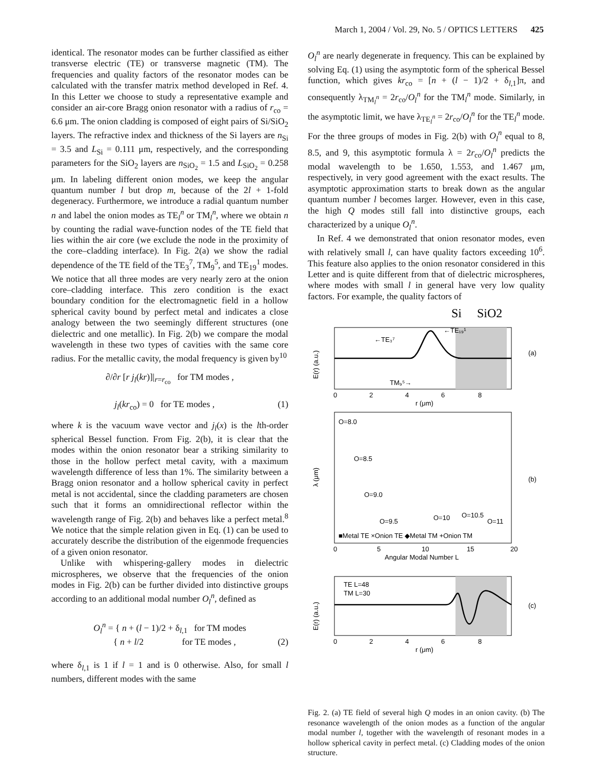March 1, 2004 / Vol. 29, No. 5 / OPTICS LETTERS 425
identical. The resonator modes can be further classified as either transverse electric (TE) or transverse magnetic (TM). The frequencies and quality factors of the resonator modes can be calculated with the transfer matrix method developed in Ref. 4. In this Letter we choose to study a representative example and consider an air-core Bragg onion resonator with a radius of r<sub>co</sub> = 6.6 μm. The onion cladding is composed of eight pairs of Si/SiO<sub>2</sub> layers. The refractive index and thickness of the Si layers are n<sub>Si</sub> = 3.5 and L<sub>Si</sub> = 0.111 μm, respectively, and the corresponding parameters for the SiO<sub>2</sub> layers are n<sub>SiO<sub>2</sub></sub> = 1.5 and L<sub>SiO<sub>2</sub></sub> = 0.258 μm. In labeling different onion modes, we keep the angular quantum number l but drop m, because of the 2l + 1-fold degeneracy. Furthermore, we introduce a radial quantum number n and label the onion modes as TE<sub>l</sub><sup>n</sup> or TM<sub>l</sub><sup>n</sup>, where we obtain n by counting the radial wave-function nodes of the TE field that lies within the air core (we exclude the node in the proximity of the core–cladding interface). In Fig. 2(a) we show the radial dependence of the TE field of the TE<sub>3</sub><sup>7</sup>, TM<sub>9</sub><sup>5</sup>, and TE<sub>19</sub><sup>1</sup> modes. We notice that all three modes are very nearly zero at the onion core–cladding interface. This zero condition is the exact boundary condition for the electromagnetic field in a hollow spherical cavity bound by perfect metal and indicates a close analogy between the two seemingly different structures (one dielectric and one metallic). In Fig. 2(b) we compare the modal wavelength in these two types of cavities with the same core radius. For the metallic cavity, the modal frequency is given by<sup>10</sup>
∂/∂r [r j<sub>l</sub>(kr)]|<sub>r=r<sub>co</sub></sub> for TM modes ,
j<sub>l</sub>(kr<sub>co</sub>) = 0 for TE modes , (1)
where k is the vacuum wave vector and j<sub>l</sub>(x) is the lth-order spherical Bessel function. From Fig. 2(b), it is clear that the modes within the onion resonator bear a striking similarity to those in the hollow perfect metal cavity, with a maximum wavelength difference of less than 1%. The similarity between a Bragg onion resonator and a hollow spherical cavity in perfect metal is not accidental, since the cladding parameters are chosen such that it forms an omnidirectional reflector within the wavelength range of Fig. 2(b) and behaves like a perfect metal.<sup>8</sup> We notice that the simple relation given in Eq. (1) can be used to accurately describe the distribution of the eigenmode frequencies of a given onion resonator.
Unlike with whispering-gallery modes in dielectric microspheres, we observe that the frequencies of the onion modes in Fig. 2(b) can be further divided into distinctive groups according to an additional modal number O<sub>l</sub><sup>n</sup>, defined as
O<sub>l</sub><sup>n</sup> = { n + (l − 1)/2 + δ<sub>l,1</sub> for TM modes
{ n + l/2 for TE modes , (2)
where δ<sub>l,1</sub> is 1 if l = 1 and is 0 otherwise. Also, for small l numbers, different modes with the same
O<sub>l</sub><sup>n</sup> are nearly degenerate in frequency. This can be explained by solving Eq. (1) using the asymptotic form of the spherical Bessel function, which gives kr<sub>co</sub> = [n + (l − 1)/2 + δ<sub>l,1</sub>]π, and consequently λ<sub>TM<sub>l</sub><sup>n</sup></sub> = 2r<sub>co</sub>/O<sub>l</sub><sup>n</sup> for the TM<sub>l</sub><sup>n</sup> mode. Similarly, in the asymptotic limit, we have λ<sub>TE<sub>l</sub><sup>n</sup></sub> = 2r<sub>co</sub>/O<sub>l</sub><sup>n</sup> for the TE<sub>l</sub><sup>n</sup> mode. For the three groups of modes in Fig. 2(b) with O<sub>l</sub><sup>n</sup> equal to 8, 8.5, and 9, this asymptotic formula λ = 2r<sub>co</sub>/O<sub>l</sub><sup>n</sup> predicts the modal wavelength to be 1.650, 1.553, and 1.467 μm, respectively, in very good agreement with the exact results. The asymptotic approximation starts to break down as the angular quantum number l becomes larger. However, even in this case, the high Q modes still fall into distinctive groups, each characterized by a unique O<sub>l</sub><sup>n</sup>.
In Ref. 4 we demonstrated that onion resonator modes, even with relatively small l, can have quality factors exceeding 10<sup>6</sup>. This feature also applies to the onion resonator considered in this Letter and is quite different from that of dielectric microspheres, where modes with small l in general have very low quality factors. For example, the quality factors of
Si
SiO2
E(r) (a.u.)
(a)
←TE₃⁷
TM₉⁵→
←TE₁₉¹
0
2
4
6
8
r (μm)
λ (μm)
(b)
O=8.0
O=8.5
O=9.0
O=9.5
O=10
O=10.5
O=11
■Metal TE ×Onion TE ◆Metal TM +Onion TM
0
5
10
15
20
Angular Modal Number L
TE L=48
TM L=30
E(r) (a.u.)
(c)
0
2
4
6
8
r (μm)
Fig. 2. (a) TE field of several high Q modes in an onion cavity. (b) The resonance wavelength of the onion modes as a function of the angular modal number l, together with the wavelength of resonant modes in a hollow spherical cavity in perfect metal. (c) Cladding modes of the onion structure.